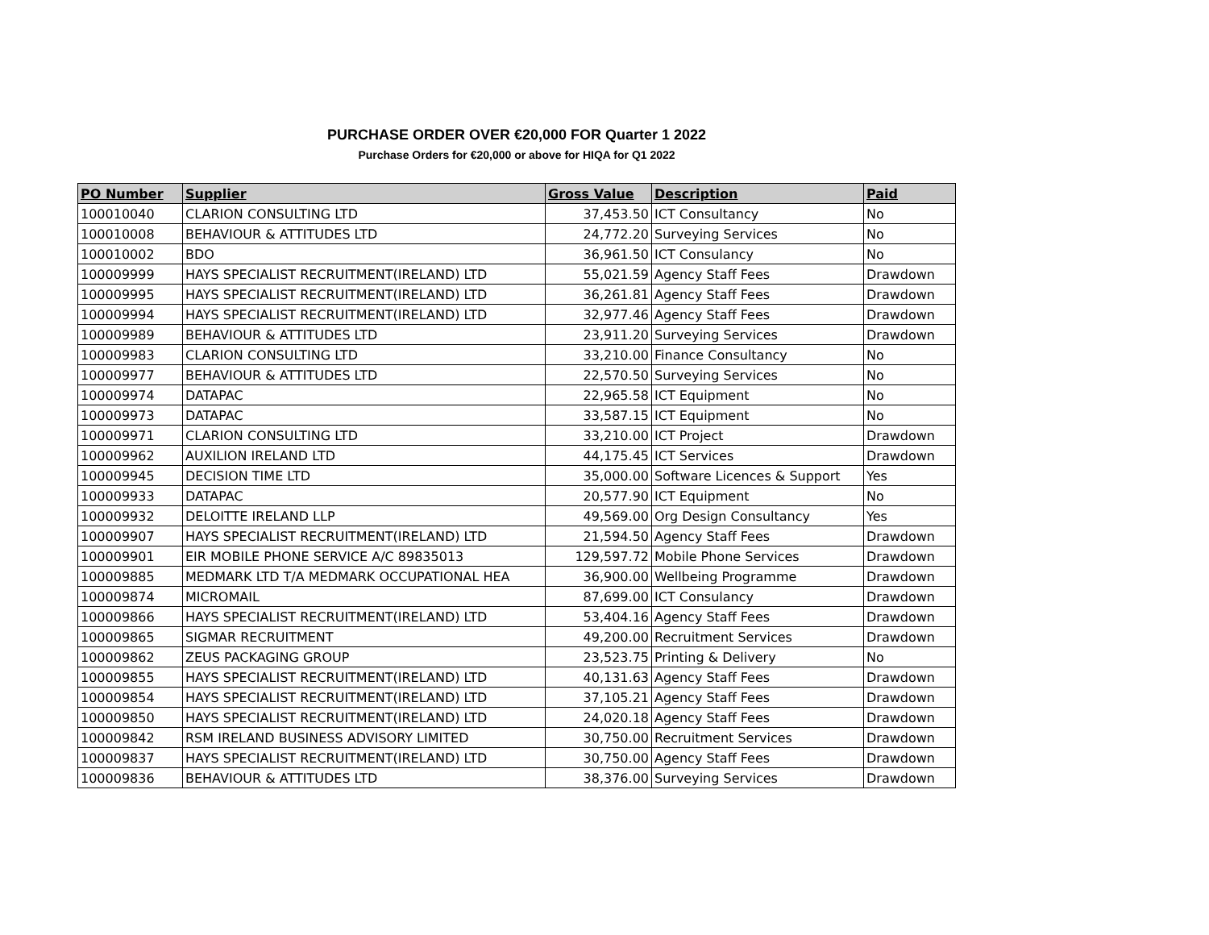PURCHASE ORDER OVER €20,000 FOR Quarter 1 2022
Purchase Orders for €20,000 or above for HIQA for Q1 2022
| PO Number | Supplier | Gross Value | Description | Paid |
| --- | --- | --- | --- | --- |
| 100010040 | CLARION CONSULTING LTD | 37,453.50 | ICT Consultancy | No |
| 100010008 | BEHAVIOUR & ATTITUDES LTD | 24,772.20 | Surveying Services | No |
| 100010002 | BDO | 36,961.50 | ICT Consulancy | No |
| 100009999 | HAYS SPECIALIST RECRUITMENT(IRELAND) LTD | 55,021.59 | Agency Staff Fees | Drawdown |
| 100009995 | HAYS SPECIALIST RECRUITMENT(IRELAND) LTD | 36,261.81 | Agency Staff Fees | Drawdown |
| 100009994 | HAYS SPECIALIST RECRUITMENT(IRELAND) LTD | 32,977.46 | Agency Staff Fees | Drawdown |
| 100009989 | BEHAVIOUR & ATTITUDES LTD | 23,911.20 | Surveying Services | Drawdown |
| 100009983 | CLARION CONSULTING LTD | 33,210.00 | Finance Consultancy | No |
| 100009977 | BEHAVIOUR & ATTITUDES LTD | 22,570.50 | Surveying Services | No |
| 100009974 | DATAPAC | 22,965.58 | ICT Equipment | No |
| 100009973 | DATAPAC | 33,587.15 | ICT Equipment | No |
| 100009971 | CLARION CONSULTING LTD | 33,210.00 | ICT Project | Drawdown |
| 100009962 | AUXILION IRELAND LTD | 44,175.45 | ICT Services | Drawdown |
| 100009945 | DECISION TIME LTD | 35,000.00 | Software Licences & Support | Yes |
| 100009933 | DATAPAC | 20,577.90 | ICT Equipment | No |
| 100009932 | DELOITTE IRELAND LLP | 49,569.00 | Org Design Consultancy | Yes |
| 100009907 | HAYS SPECIALIST RECRUITMENT(IRELAND) LTD | 21,594.50 | Agency Staff Fees | Drawdown |
| 100009901 | EIR MOBILE PHONE SERVICE A/C 89835013 | 129,597.72 | Mobile Phone Services | Drawdown |
| 100009885 | MEDMARK LTD T/A MEDMARK OCCUPATIONAL HEA | 36,900.00 | Wellbeing Programme | Drawdown |
| 100009874 | MICROMAIL | 87,699.00 | ICT Consulancy | Drawdown |
| 100009866 | HAYS SPECIALIST RECRUITMENT(IRELAND) LTD | 53,404.16 | Agency Staff Fees | Drawdown |
| 100009865 | SIGMAR RECRUITMENT | 49,200.00 | Recruitment Services | Drawdown |
| 100009862 | ZEUS PACKAGING GROUP | 23,523.75 | Printing & Delivery | No |
| 100009855 | HAYS SPECIALIST RECRUITMENT(IRELAND) LTD | 40,131.63 | Agency Staff Fees | Drawdown |
| 100009854 | HAYS SPECIALIST RECRUITMENT(IRELAND) LTD | 37,105.21 | Agency Staff Fees | Drawdown |
| 100009850 | HAYS SPECIALIST RECRUITMENT(IRELAND) LTD | 24,020.18 | Agency Staff Fees | Drawdown |
| 100009842 | RSM IRELAND BUSINESS ADVISORY LIMITED | 30,750.00 | Recruitment Services | Drawdown |
| 100009837 | HAYS SPECIALIST RECRUITMENT(IRELAND) LTD | 30,750.00 | Agency Staff Fees | Drawdown |
| 100009836 | BEHAVIOUR & ATTITUDES LTD | 38,376.00 | Surveying Services | Drawdown |